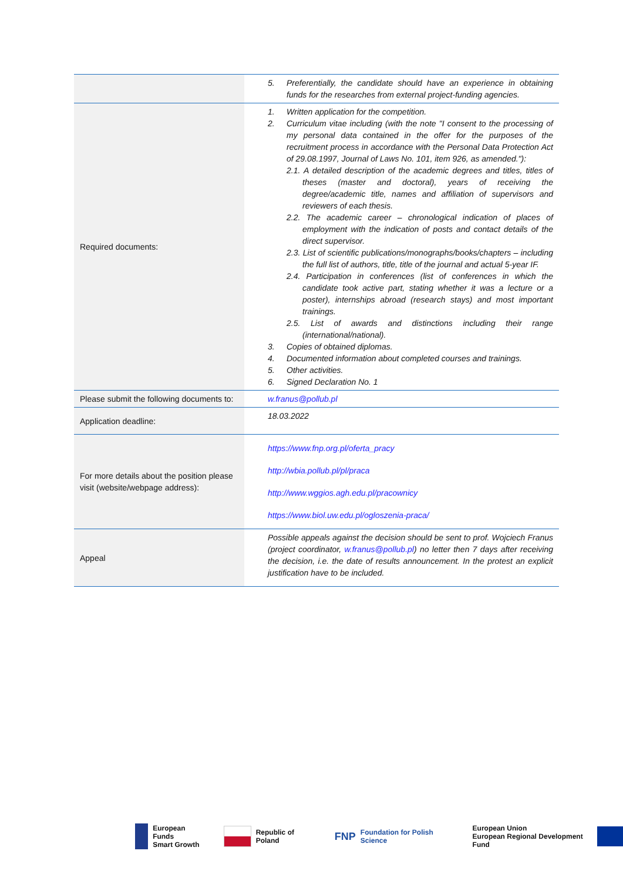| | 5. Preferentially, the candidate should have an experience in obtaining funds for the researches from external project-funding agencies. |
| Required documents: | 1. Written application for the competition. 2. Curriculum vitae including (with the note "I consent to the processing of my personal data contained in the offer for the purposes of the recruitment process in accordance with the Personal Data Protection Act of 29.08.1997, Journal of Laws No. 101, item 926, as amended."): 2.1. A detailed description of the academic degrees and titles, titles of theses (master and doctoral), years of receiving the degree/academic title, names and affiliation of supervisors and reviewers of each thesis. 2.2. The academic career – chronological indication of places of employment with the indication of posts and contact details of the direct supervisor. 2.3. List of scientific publications/monographs/books/chapters – including the full list of authors, title, title of the journal and actual 5-year IF. 2.4. Participation in conferences (list of conferences in which the candidate took active part, stating whether it was a lecture or a poster), internships abroad (research stays) and most important trainings. 2.5. List of awards and distinctions including their range (international/national). 3. Copies of obtained diplomas. 4. Documented information about completed courses and trainings. 5. Other activities. 6. Signed Declaration No. 1 |
| Please submit the following documents to: | w.franus@pollub.pl |
| Application deadline: | 18.03.2022 |
| For more details about the position please visit (website/webpage address): | https://www.fnp.org.pl/oferta_pracy http://wbia.pollub.pl/pl/praca http://www.wggios.agh.edu.pl/pracownicy https://www.biol.uw.edu.pl/ogloszenia-praca/ |
| Appeal | Possible appeals against the decision should be sent to prof. Wojciech Franus (project coordinator, w.franus@pollub.pl ) no letter then 7 days after receiving the decision, i.e. the date of results announcement. In the protest an explicit justification have to be included. |
European Funds
Smart Growth Republic of Poland FNP Foundation for Polish Science European Union
European Regional Development Fund